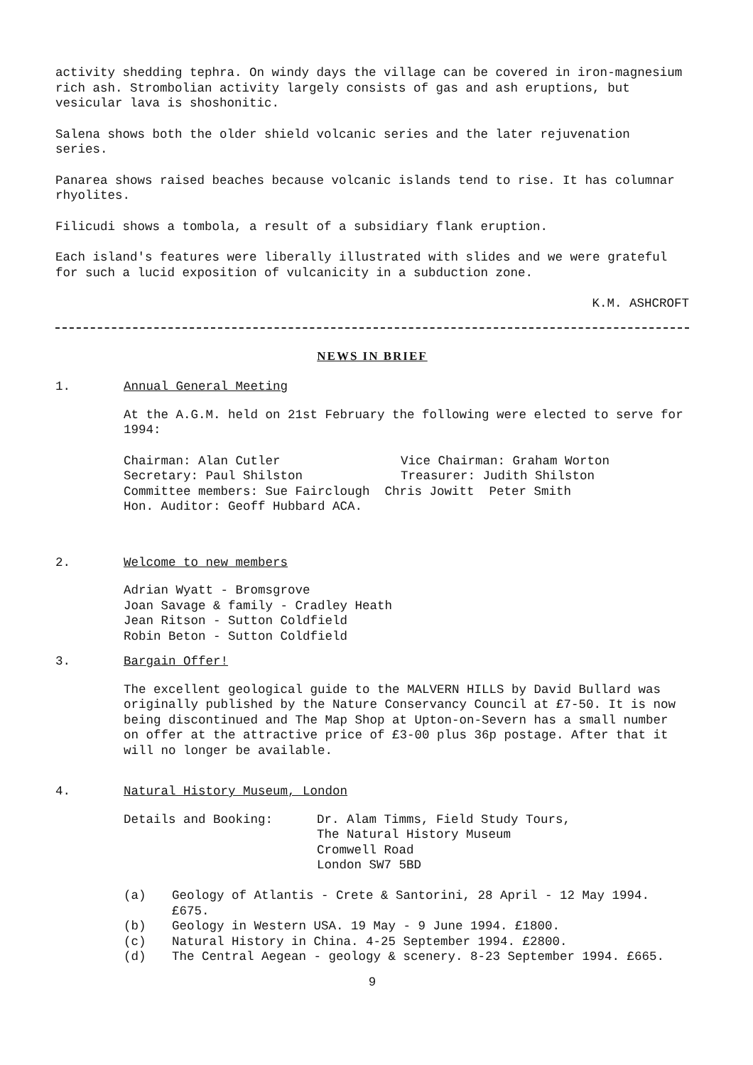activity shedding tephra. On windy days the village can be covered in iron-magnesium rich ash. Strombolian activity largely consists of gas and ash eruptions, but vesicular lava is shoshonitic.
Salena shows both the older shield volcanic series and the later rejuvenation series.
Panarea shows raised beaches because volcanic islands tend to rise. It has columnar rhyolites.
Filicudi shows a tombola, a result of a subsidiary flank eruption.
Each island's features were liberally illustrated with slides and we were grateful for such a lucid exposition of vulcanicity in a subduction zone.
K.M. ASHCROFT
NEWS IN BRIEF
1. Annual General Meeting
At the A.G.M. held on 21st February the following were elected to serve for 1994:
Chairman: Alan Cutler
Vice Chairman: Graham Worton
Secretary: Paul Shilston
Treasurer: Judith Shilston
Committee members: Sue Fairclough Chris Jowitt Peter Smith
Hon. Auditor: Geoff Hubbard ACA.
2. Welcome to new members
Adrian Wyatt - Bromsgrove
Joan Savage & family - Cradley Heath
Jean Ritson - Sutton Coldfield
Robin Beton - Sutton Coldfield
3. Bargain Offer!
The excellent geological guide to the MALVERN HILLS by David Bullard was originally published by the Nature Conservancy Council at £7-50. It is now being discontinued and The Map Shop at Upton-on-Severn has a small number on offer at the attractive price of £3-00 plus 36p postage. After that it will no longer be available.
4. Natural History Museum, London
Details and Booking: Dr. Alam Timms, Field Study Tours,
The Natural History Museum
Cromwell Road
London SW7 5BD
(a) Geology of Atlantis - Crete & Santorini, 28 April - 12 May 1994. £675.
(b) Geology in Western USA. 19 May - 9 June 1994. £1800.
(c) Natural History in China. 4-25 September 1994. £2800.
(d) The Central Aegean - geology & scenery. 8-23 September 1994. £665.
9